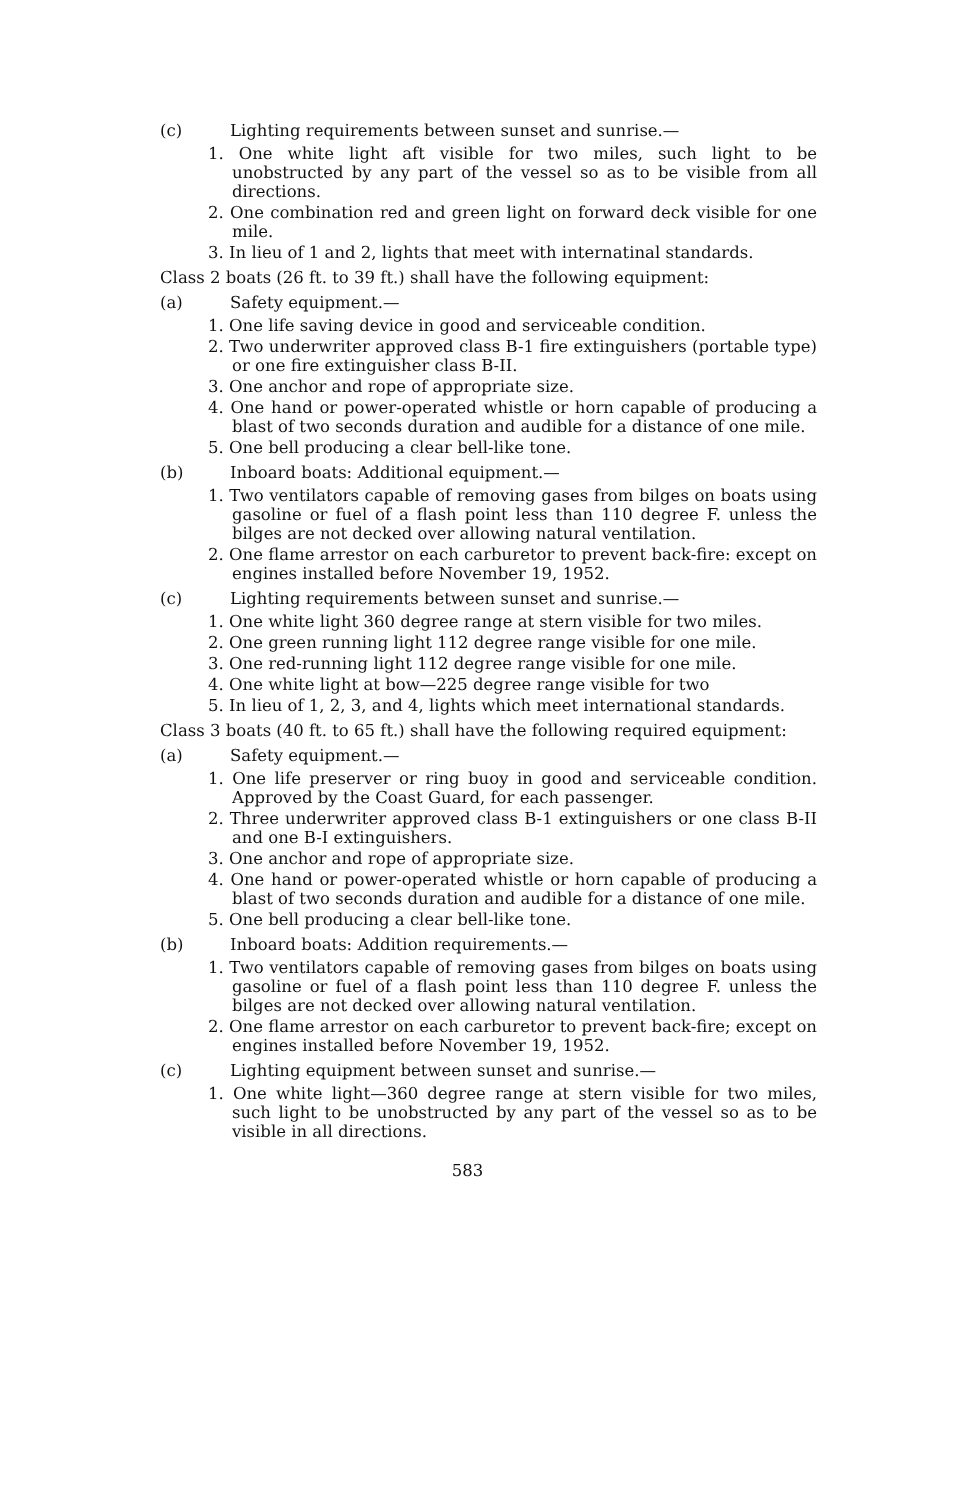(c) Lighting requirements between sunset and sunrise.—
1. One white light aft visible for two miles, such light to be unobstructed by any part of the vessel so as to be visible from all directions.
2. One combination red and green light on forward deck visible for one mile.
3. In lieu of 1 and 2, lights that meet with internatinal standards.
Class 2 boats (26 ft. to 39 ft.) shall have the following equipment:
(a) Safety equipment.—
1. One life saving device in good and serviceable condition.
2. Two underwriter approved class B-1 fire extinguishers (portable type) or one fire extinguisher class B-II.
3. One anchor and rope of appropriate size.
4. One hand or power-operated whistle or horn capable of producing a blast of two seconds duration and audible for a distance of one mile.
5. One bell producing a clear bell-like tone.
(b) Inboard boats: Additional equipment.—
1. Two ventilators capable of removing gases from bilges on boats using gasoline or fuel of a flash point less than 110 degree F. unless the bilges are not decked over allowing natural ventilation.
2. One flame arrestor on each carburetor to prevent back-fire: except on engines installed before November 19, 1952.
(c) Lighting requirements between sunset and sunrise.—
1. One white light 360 degree range at stern visible for two miles.
2. One green running light 112 degree range visible for one mile.
3. One red-running light 112 degree range visible for one mile.
4. One white light at bow—225 degree range visible for two
5. In lieu of 1, 2, 3, and 4, lights which meet international standards.
Class 3 boats (40 ft. to 65 ft.) shall have the following required equipment:
(a) Safety equipment.—
1. One life preserver or ring buoy in good and serviceable condition. Approved by the Coast Guard, for each passenger.
2. Three underwriter approved class B-1 extinguishers or one class B-II and one B-I extinguishers.
3. One anchor and rope of appropriate size.
4. One hand or power-operated whistle or horn capable of producing a blast of two seconds duration and audible for a distance of one mile.
5. One bell producing a clear bell-like tone.
(b) Inboard boats: Addition requirements.—
1. Two ventilators capable of removing gases from bilges on boats using gasoline or fuel of a flash point less than 110 degree F. unless the bilges are not decked over allowing natural ventilation.
2. One flame arrestor on each carburetor to prevent back-fire; except on engines installed before November 19, 1952.
(c) Lighting equipment between sunset and sunrise.—
1. One white light—360 degree range at stern visible for two miles, such light to be unobstructed by any part of the vessel so as to be visible in all directions.
583